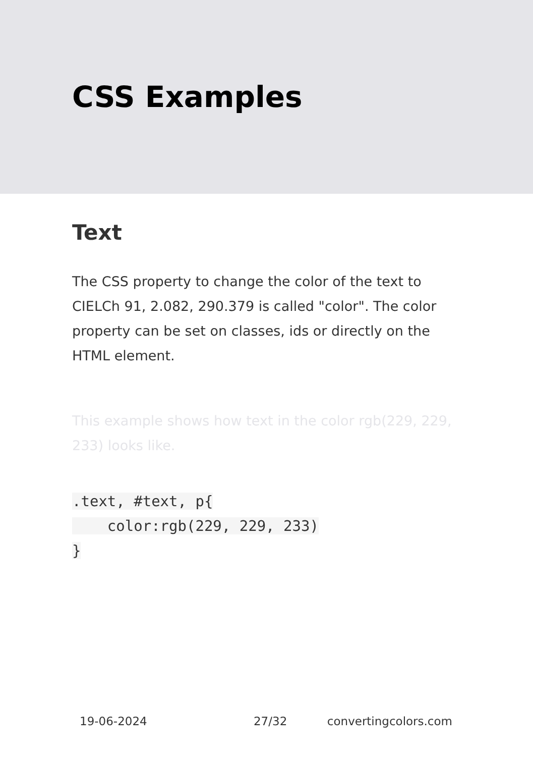CSS Examples
Text
The CSS property to change the color of the text to CIELCh 91, 2.082, 290.379 is called "color". The color property can be set on classes, ids or directly on the HTML element.
This example shows how text in the color rgb(229, 229, 233) looks like.
.text, #text, p{
    color:rgb(229, 229, 233)
}
19-06-2024 27/32 convertingcolors.com